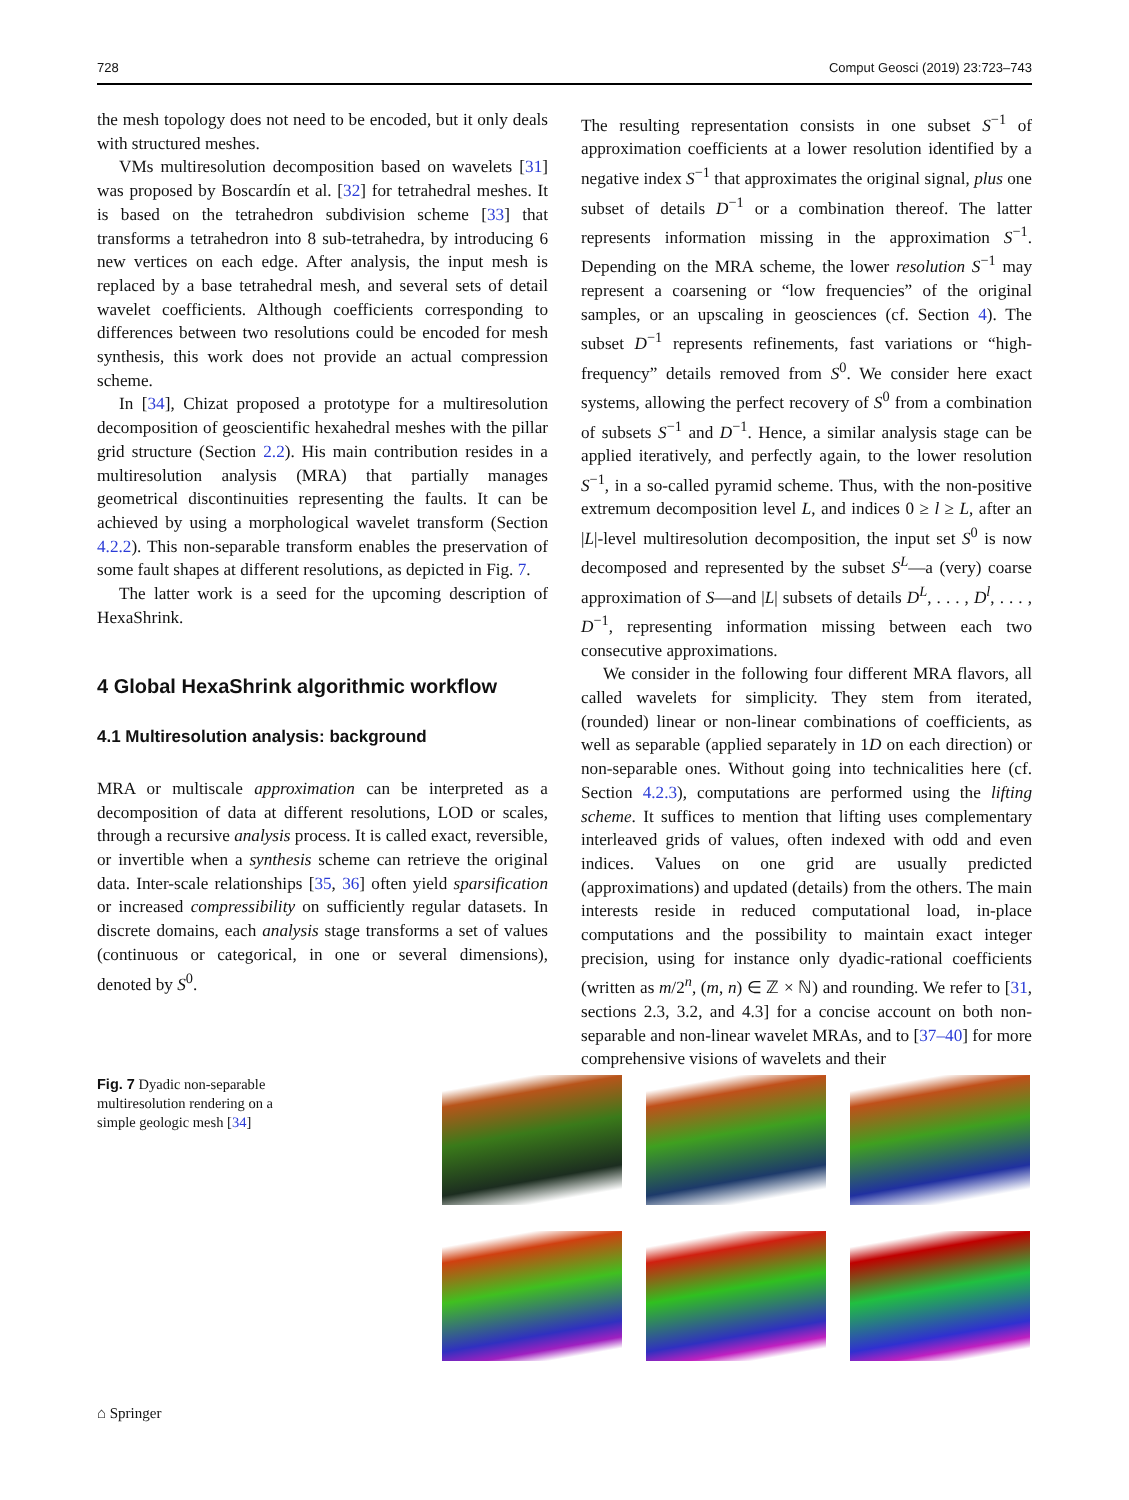728 Comput Geosci (2019) 23:723–743
the mesh topology does not need to be encoded, but it only deals with structured meshes.
VMs multiresolution decomposition based on wavelets [31] was proposed by Boscardín et al. [32] for tetrahedral meshes. It is based on the tetrahedron subdivision scheme [33] that transforms a tetrahedron into 8 sub-tetrahedra, by introducing 6 new vertices on each edge. After analysis, the input mesh is replaced by a base tetrahedral mesh, and several sets of detail wavelet coefficients. Although coefficients corresponding to differences between two resolutions could be encoded for mesh synthesis, this work does not provide an actual compression scheme.
In [34], Chizat proposed a prototype for a multiresolution decomposition of geoscientific hexahedral meshes with the pillar grid structure (Section 2.2). His main contribution resides in a multiresolution analysis (MRA) that partially manages geometrical discontinuities representing the faults. It can be achieved by using a morphological wavelet transform (Section 4.2.2). This non-separable transform enables the preservation of some fault shapes at different resolutions, as depicted in Fig. 7.
The latter work is a seed for the upcoming description of HexaShrink.
4 Global HexaShrink algorithmic workflow
4.1 Multiresolution analysis: background
MRA or multiscale approximation can be interpreted as a decomposition of data at different resolutions, LOD or scales, through a recursive analysis process. It is called exact, reversible, or invertible when a synthesis scheme can retrieve the original data. Inter-scale relationships [35, 36] often yield sparsification or increased compressibility on sufficiently regular datasets. In discrete domains, each analysis stage transforms a set of values (continuous or categorical, in one or several dimensions), denoted by S<sup>0</sup>.
The resulting representation consists in one subset S<sup>−1</sup> of approximation coefficients at a lower resolution identified by a negative index S<sup>−1</sup> that approximates the original signal, plus one subset of details D<sup>−1</sup> or a combination thereof. The latter represents information missing in the approximation S<sup>−1</sup>. Depending on the MRA scheme, the lower resolution S<sup>−1</sup> may represent a coarsening or “low frequencies” of the original samples, or an upscaling in geosciences (cf. Section 4). The subset D<sup>−1</sup> represents refinements, fast variations or “high-frequency” details removed from S<sup>0</sup>. We consider here exact systems, allowing the perfect recovery of S<sup>0</sup> from a combination of subsets S<sup>−1</sup> and D<sup>−1</sup>. Hence, a similar analysis stage can be applied iteratively, and perfectly again, to the lower resolution S<sup>−1</sup>, in a so-called pyramid scheme. Thus, with the non-positive extremum decomposition level L, and indices 0 ≥ l ≥ L, after an |L|-level multiresolution decomposition, the input set S<sup>0</sup> is now decomposed and represented by the subset S<sup>L</sup>—a (very) coarse approximation of S—and |L| subsets of details D<sup>L</sup>, . . . , D<sup>l</sup>, . . . , D<sup>−1</sup>, representing information missing between each two consecutive approximations.
We consider in the following four different MRA flavors, all called wavelets for simplicity. They stem from iterated, (rounded) linear or non-linear combinations of coefficients, as well as separable (applied separately in 1D on each direction) or non-separable ones. Without going into technicalities here (cf. Section 4.2.3), computations are performed using the lifting scheme. It suffices to mention that lifting uses complementary interleaved grids of values, often indexed with odd and even indices. Values on one grid are usually predicted (approximations) and updated (details) from the others. The main interests reside in reduced computational load, in-place computations and the possibility to maintain exact integer precision, using for instance only dyadic-rational coefficients (written as m/2<sup>n</sup>, (m, n) ∈ ℤ × ℕ) and rounding. We refer to [31, sections 2.3, 3.2, and 4.3] for a concise account on both non-separable and non-linear wavelet MRAs, and to [37–40] for more comprehensive visions of wavelets and their
Fig. 7 Dyadic non-separable multiresolution rendering on a simple geologic mesh [34]
⌂ Springer